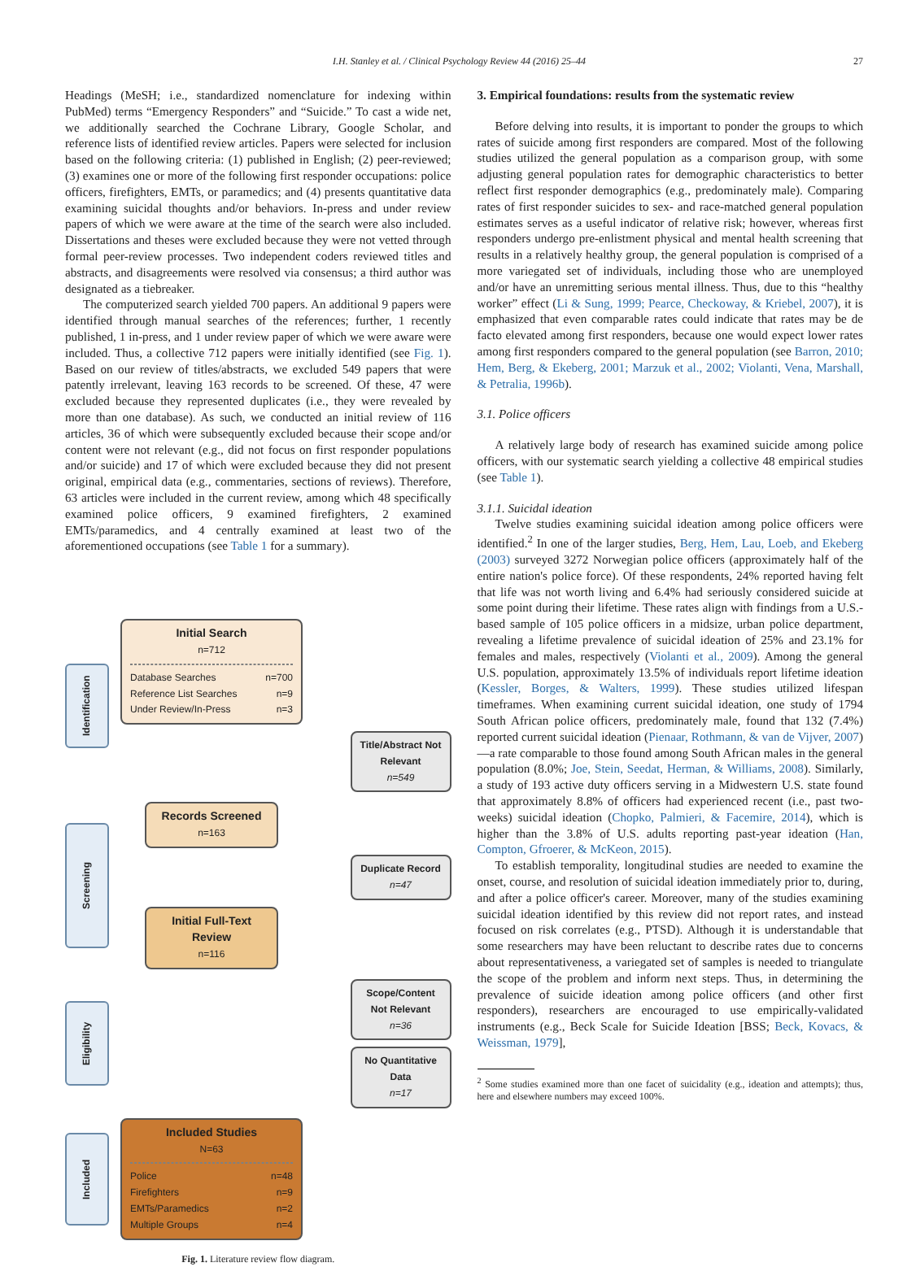I.H. Stanley et al. / Clinical Psychology Review 44 (2016) 25–44 27
Headings (MeSH; i.e., standardized nomenclature for indexing within PubMed) terms “Emergency Responders” and “Suicide.” To cast a wide net, we additionally searched the Cochrane Library, Google Scholar, and reference lists of identified review articles. Papers were selected for inclusion based on the following criteria: (1) published in English; (2) peer-reviewed; (3) examines one or more of the following first responder occupations: police officers, firefighters, EMTs, or paramedics; and (4) presents quantitative data examining suicidal thoughts and/or behaviors. In-press and under review papers of which we were aware at the time of the search were also included. Dissertations and theses were excluded because they were not vetted through formal peer-review processes. Two independent coders reviewed titles and abstracts, and disagreements were resolved via consensus; a third author was designated as a tiebreaker.
The computerized search yielded 700 papers. An additional 9 papers were identified through manual searches of the references; further, 1 recently published, 1 in-press, and 1 under review paper of which we were aware were included. Thus, a collective 712 papers were initially identified (see Fig. 1). Based on our review of titles/abstracts, we excluded 549 papers that were patently irrelevant, leaving 163 records to be screened. Of these, 47 were excluded because they represented duplicates (i.e., they were revealed by more than one database). As such, we conducted an initial review of 116 articles, 36 of which were subsequently excluded because their scope and/or content were not relevant (e.g., did not focus on first responder populations and/or suicide) and 17 of which were excluded because they did not present original, empirical data (e.g., commentaries, sections of reviews). Therefore, 63 articles were included in the current review, among which 48 specifically examined police officers, 9 examined firefighters, 2 examined EMTs/paramedics, and 4 centrally examined at least two of the aforementioned occupations (see Table 1 for a summary).
Identification
Initial Search
n=712
Database Searches n=700
Reference List Searches n=9
Under Review/In-Press n=3
Title/Abstract Not Relevant
n=549
Screening
Records Screened
n=163
Duplicate Record
n=47
Initial Full-Text Review
n=116
Eligibility
Scope/Content Not Relevant
n=36
No Quantitative Data
n=17
Included
Included Studies
N=63
Police n=48
Firefighters n=9
EMTs/Paramedics n=2
Multiple Groups n=4
Fig. 1. Literature review flow diagram.
3. Empirical foundations: results from the systematic review
Before delving into results, it is important to ponder the groups to which rates of suicide among first responders are compared. Most of the following studies utilized the general population as a comparison group, with some adjusting general population rates for demographic characteristics to better reflect first responder demographics (e.g., predominately male). Comparing rates of first responder suicides to sex- and race-matched general population estimates serves as a useful indicator of relative risk; however, whereas first responders undergo pre-enlistment physical and mental health screening that results in a relatively healthy group, the general population is comprised of a more variegated set of individuals, including those who are unemployed and/or have an unremitting serious mental illness. Thus, due to this “healthy worker” effect (Li & Sung, 1999; Pearce, Checkoway, & Kriebel, 2007), it is emphasized that even comparable rates could indicate that rates may be de facto elevated among first responders, because one would expect lower rates among first responders compared to the general population (see Barron, 2010; Hem, Berg, & Ekeberg, 2001; Marzuk et al., 2002; Violanti, Vena, Marshall, & Petralia, 1996b).
3.1. Police officers
A relatively large body of research has examined suicide among police officers, with our systematic search yielding a collective 48 empirical studies (see Table 1).
3.1.1. Suicidal ideation
Twelve studies examining suicidal ideation among police officers were identified.<sup>2</sup> In one of the larger studies, Berg, Hem, Lau, Loeb, and Ekeberg (2003) surveyed 3272 Norwegian police officers (approximately half of the entire nation's police force). Of these respondents, 24% reported having felt that life was not worth living and 6.4% had seriously considered suicide at some point during their lifetime. These rates align with findings from a U.S.-based sample of 105 police officers in a midsize, urban police department, revealing a lifetime prevalence of suicidal ideation of 25% and 23.1% for females and males, respectively (Violanti et al., 2009). Among the general U.S. population, approximately 13.5% of individuals report lifetime ideation (Kessler, Borges, & Walters, 1999). These studies utilized lifespan timeframes. When examining current suicidal ideation, one study of 1794 South African police officers, predominately male, found that 132 (7.4%) reported current suicidal ideation (Pienaar, Rothmann, & van de Vijver, 2007)—a rate comparable to those found among South African males in the general population (8.0%; Joe, Stein, Seedat, Herman, & Williams, 2008). Similarly, a study of 193 active duty officers serving in a Midwestern U.S. state found that approximately 8.8% of officers had experienced recent (i.e., past two-weeks) suicidal ideation (Chopko, Palmieri, & Facemire, 2014), which is higher than the 3.8% of U.S. adults reporting past-year ideation (Han, Compton, Gfroerer, & McKeon, 2015).
To establish temporality, longitudinal studies are needed to examine the onset, course, and resolution of suicidal ideation immediately prior to, during, and after a police officer's career. Moreover, many of the studies examining suicidal ideation identified by this review did not report rates, and instead focused on risk correlates (e.g., PTSD). Although it is understandable that some researchers may have been reluctant to describe rates due to concerns about representativeness, a variegated set of samples is needed to triangulate the scope of the problem and inform next steps. Thus, in determining the prevalence of suicide ideation among police officers (and other first responders), researchers are encouraged to use empirically-validated instruments (e.g., Beck Scale for Suicide Ideation [BSS; Beck, Kovacs, & Weissman, 1979],
<sup>2</sup> Some studies examined more than one facet of suicidality (e.g., ideation and attempts); thus, here and elsewhere numbers may exceed 100%.